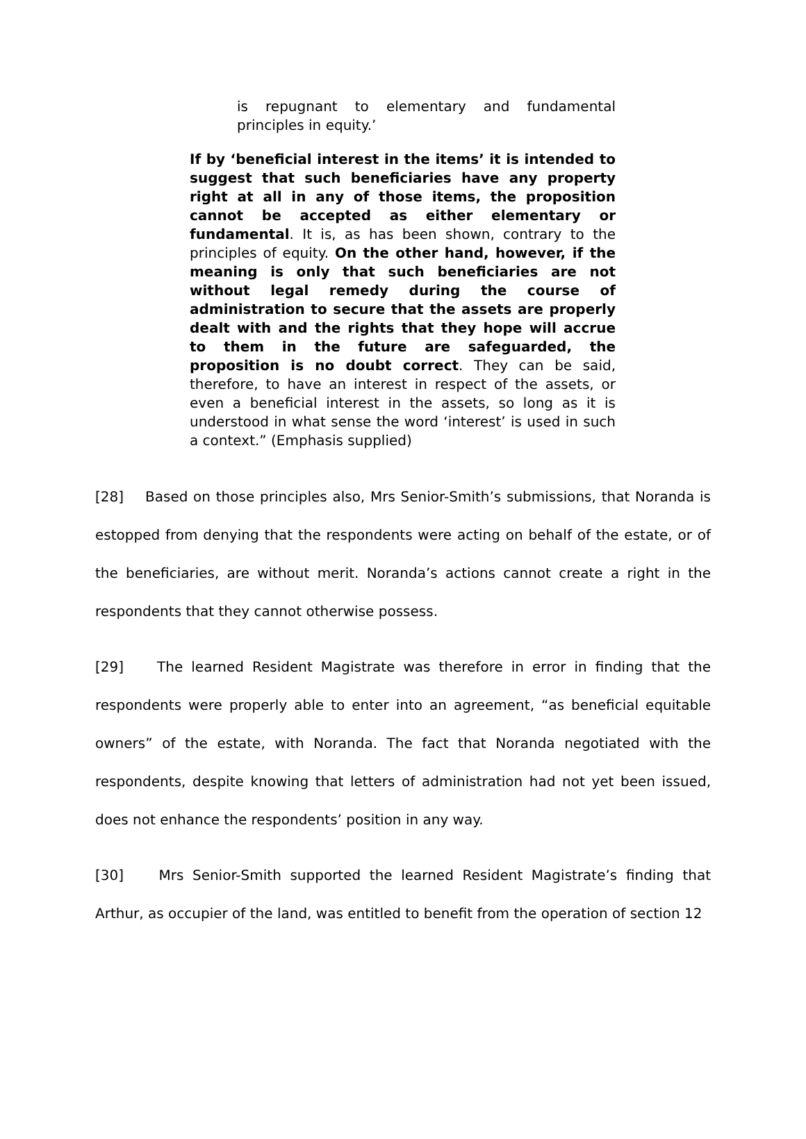is repugnant to elementary and fundamental principles in equity.’
If by ‘beneficial interest in the items’ it is intended to suggest that such beneficiaries have any property right at all in any of those items, the proposition cannot be accepted as either elementary or fundamental. It is, as has been shown, contrary to the principles of equity. On the other hand, however, if the meaning is only that such beneficiaries are not without legal remedy during the course of administration to secure that the assets are properly dealt with and the rights that they hope will accrue to them in the future are safeguarded, the proposition is no doubt correct. They can be said, therefore, to have an interest in respect of the assets, or even a beneficial interest in the assets, so long as it is understood in what sense the word ‘interest’ is used in such a context.” (Emphasis supplied)
[28] Based on those principles also, Mrs Senior-Smith’s submissions, that Noranda is estopped from denying that the respondents were acting on behalf of the estate, or of the beneficiaries, are without merit. Noranda’s actions cannot create a right in the respondents that they cannot otherwise possess.
[29] The learned Resident Magistrate was therefore in error in finding that the respondents were properly able to enter into an agreement, “as beneficial equitable owners” of the estate, with Noranda. The fact that Noranda negotiated with the respondents, despite knowing that letters of administration had not yet been issued, does not enhance the respondents’ position in any way.
[30] Mrs Senior-Smith supported the learned Resident Magistrate’s finding that Arthur, as occupier of the land, was entitled to benefit from the operation of section 12